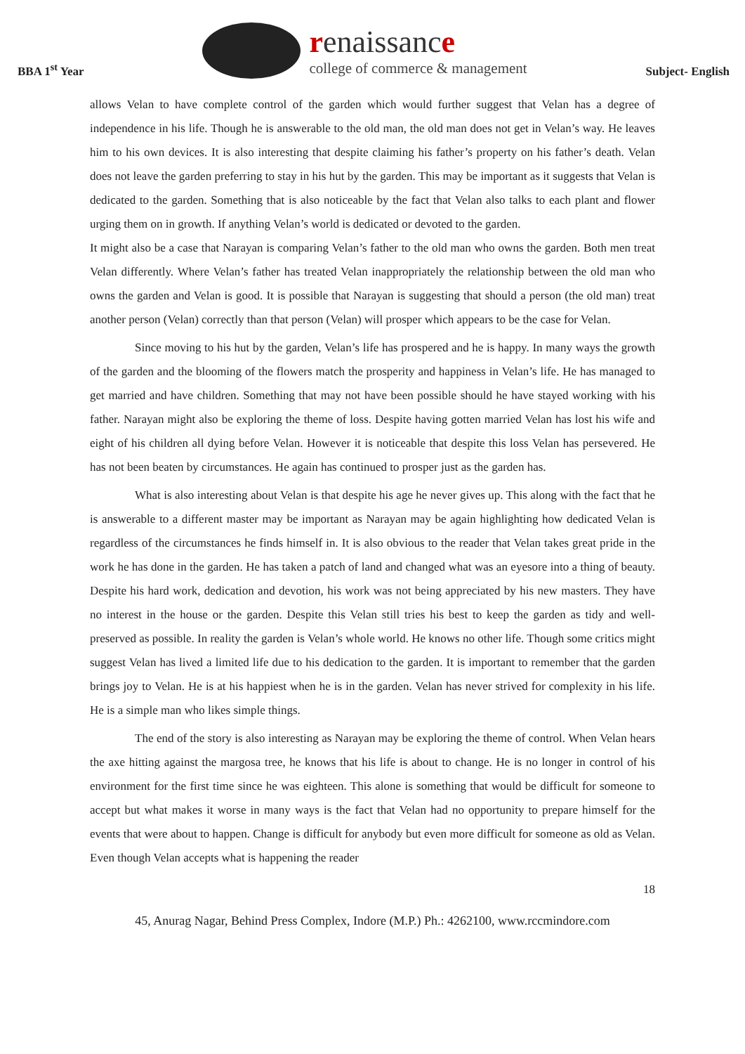BBA 1<sup>st</sup> Year
renaissance
college of commerce & management
Subject- English
allows Velan to have complete control of the garden which would further suggest that Velan has a degree of independence in his life. Though he is answerable to the old man, the old man does not get in Velan’s way. He leaves him to his own devices. It is also interesting that despite claiming his father’s property on his father’s death. Velan does not leave the garden preferring to stay in his hut by the garden. This may be important as it suggests that Velan is dedicated to the garden. Something that is also noticeable by the fact that Velan also talks to each plant and flower urging them on in growth. If anything Velan’s world is dedicated or devoted to the garden.
It might also be a case that Narayan is comparing Velan’s father to the old man who owns the garden. Both men treat Velan differently. Where Velan’s father has treated Velan inappropriately the relationship between the old man who owns the garden and Velan is good. It is possible that Narayan is suggesting that should a person (the old man) treat another person (Velan) correctly than that person (Velan) will prosper which appears to be the case for Velan.
Since moving to his hut by the garden, Velan’s life has prospered and he is happy. In many ways the growth of the garden and the blooming of the flowers match the prosperity and happiness in Velan’s life. He has managed to get married and have children. Something that may not have been possible should he have stayed working with his father. Narayan might also be exploring the theme of loss. Despite having gotten married Velan has lost his wife and eight of his children all dying before Velan. However it is noticeable that despite this loss Velan has persevered. He has not been beaten by circumstances. He again has continued to prosper just as the garden has.
What is also interesting about Velan is that despite his age he never gives up. This along with the fact that he is answerable to a different master may be important as Narayan may be again highlighting how dedicated Velan is regardless of the circumstances he finds himself in. It is also obvious to the reader that Velan takes great pride in the work he has done in the garden. He has taken a patch of land and changed what was an eyesore into a thing of beauty. Despite his hard work, dedication and devotion, his work was not being appreciated by his new masters. They have no interest in the house or the garden. Despite this Velan still tries his best to keep the garden as tidy and well-preserved as possible. In reality the garden is Velan’s whole world. He knows no other life. Though some critics might suggest Velan has lived a limited life due to his dedication to the garden. It is important to remember that the garden brings joy to Velan. He is at his happiest when he is in the garden. Velan has never strived for complexity in his life. He is a simple man who likes simple things.
The end of the story is also interesting as Narayan may be exploring the theme of control. When Velan hears the axe hitting against the margosa tree, he knows that his life is about to change. He is no longer in control of his environment for the first time since he was eighteen. This alone is something that would be difficult for someone to accept but what makes it worse in many ways is the fact that Velan had no opportunity to prepare himself for the events that were about to happen. Change is difficult for anybody but even more difficult for someone as old as Velan. Even though Velan accepts what is happening the reader
18
45, Anurag Nagar, Behind Press Complex, Indore (M.P.) Ph.: 4262100, www.rccmindore.com